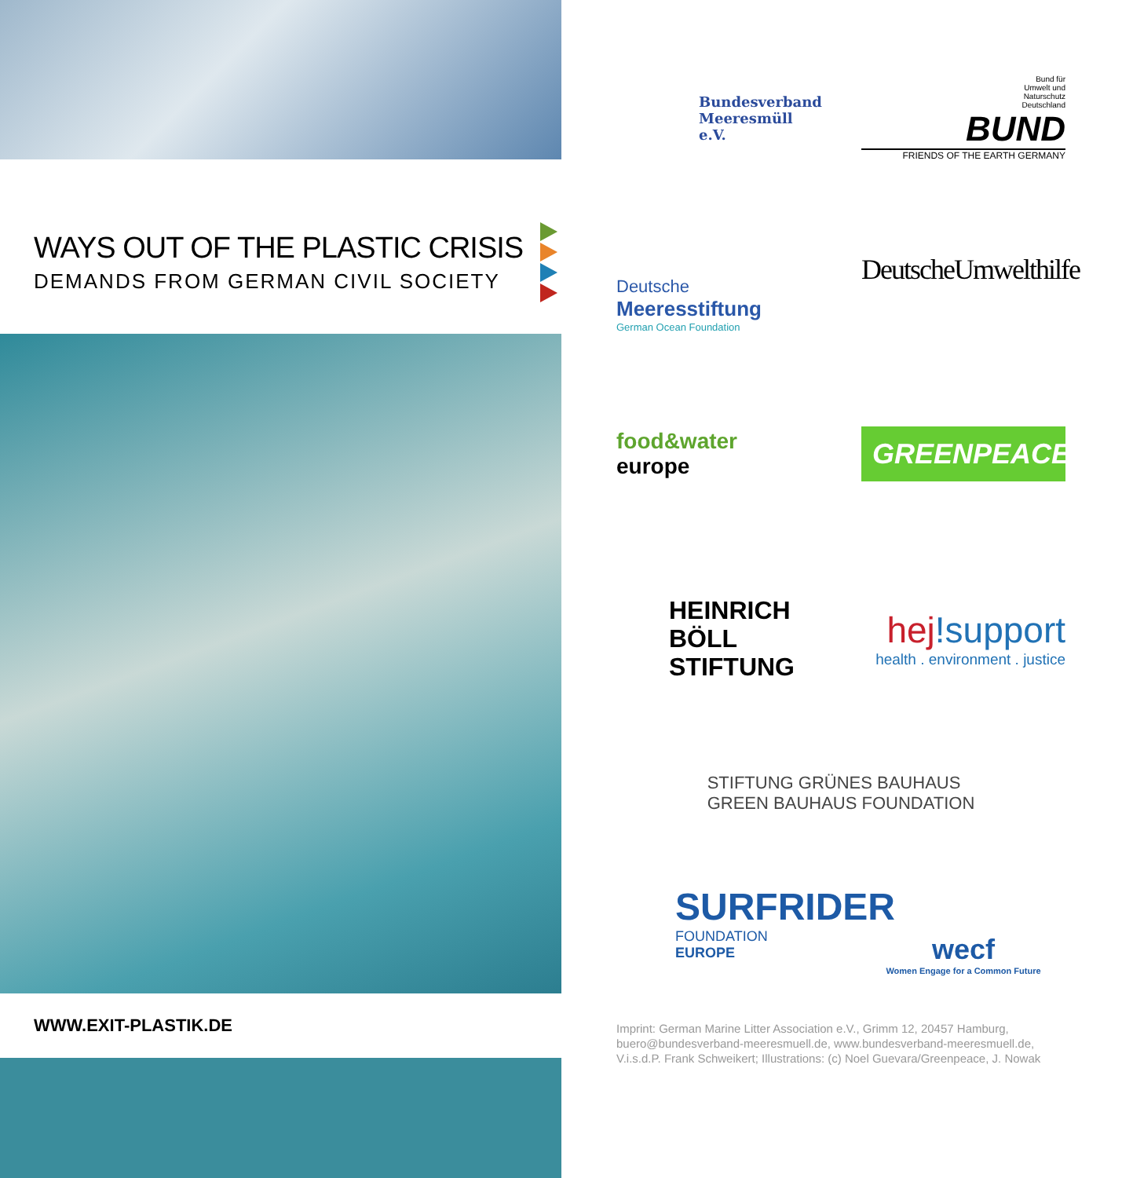WAYS OUT OF THE PLASTIC CRISIS
DEMANDS FROM GERMAN CIVIL SOCIETY
WWW.EXIT-PLASTIK.DE
Bundesverband
Meeresmüll e.V.
Bund für
Umwelt und
Naturschutz
Deutschland
BUND
FRIENDS OF THE EARTH GERMANY
Deutsche
Meeresstiftung
German Ocean Foundation
DeutscheUmwelthilfe
food&water
europe
GREENPEACE
HEINRICH
BÖLL
STIFTUNG
hej!support
health . environment . justice
STIFTUNG GRÜNES BAUHAUS
GREEN BAUHAUS FOUNDATION
SURFRIDER
FOUNDATION EUROPE
wecf
Women Engage for a Common Future
Imprint: German Marine Litter Association e.V., Grimm 12, 20457 Hamburg, buero@bundesverband-meeresmuell.de, www.bundesverband-meeresmuell.de, V.i.s.d.P. Frank Schweikert; Illustrations: (c) Noel Guevara/Greenpeace, J. Nowak